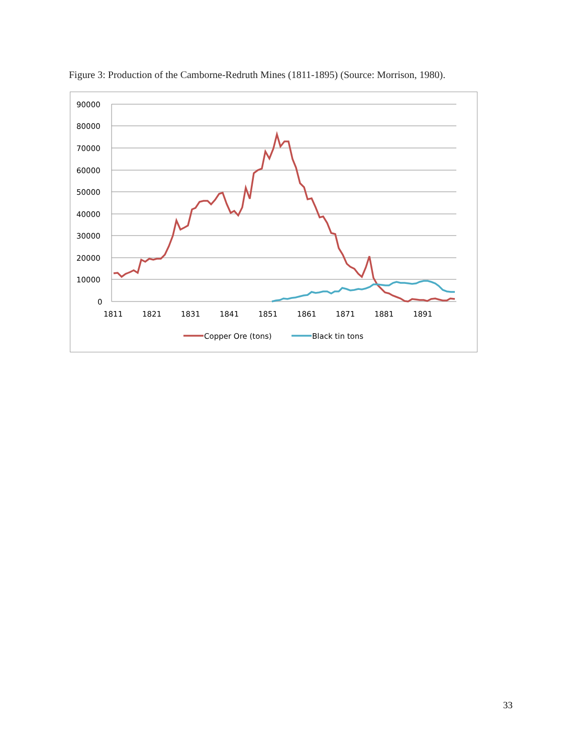Figure 3: Production of the Camborne-Redruth Mines (1811-1895) (Source: Morrison, 1980).
90000
80000
70000
60000
50000
40000
30000
20000
10000
0
1811
1821
1831
1841
1851
1861
1871
1881
1891
Copper Ore (tons)
Black tin tons
33